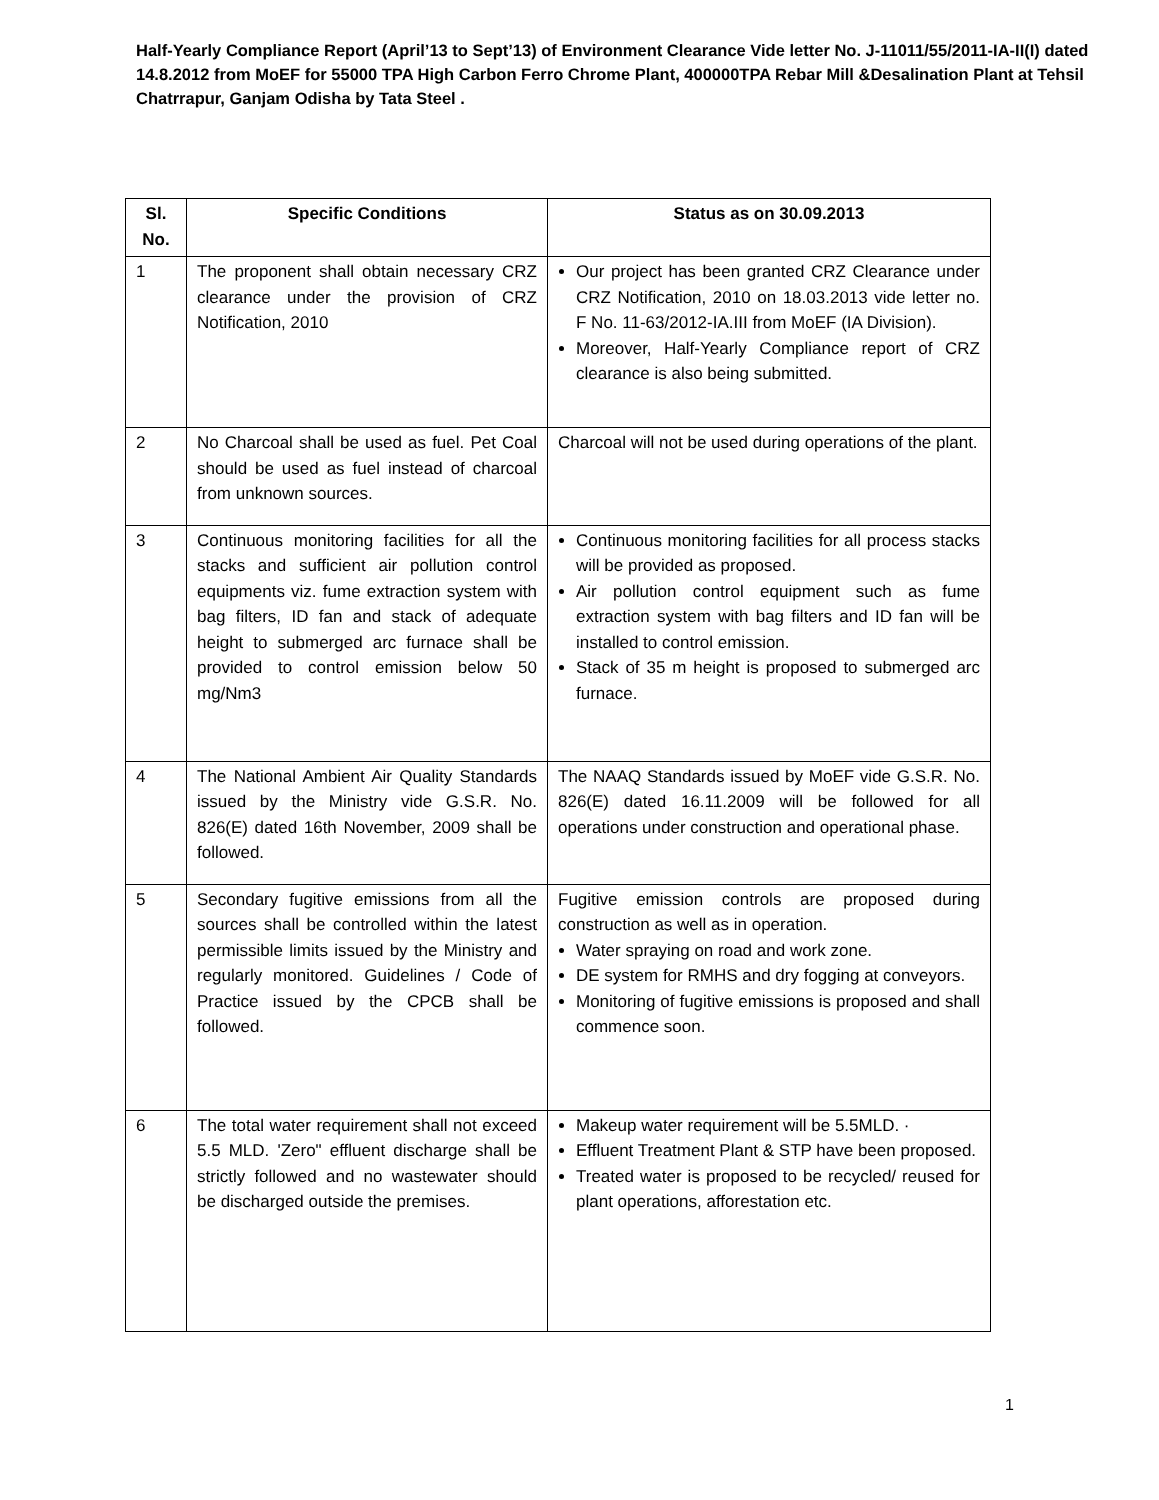Half-Yearly Compliance Report (April’13 to Sept’13) of Environment Clearance Vide letter No. J-11011/55/2011-IA-II(I) dated 14.8.2012 from MoEF for 55000 TPA High Carbon Ferro Chrome Plant, 400000TPA Rebar Mill &Desalination Plant at Tehsil Chatrrapur, Ganjam Odisha by Tata Steel .
| Sl. No. | Specific Conditions | Status as on 30.09.2013 |
| --- | --- | --- |
| 1 | The proponent shall obtain necessary CRZ clearance under the provision of CRZ Notification, 2010 | Our project has been granted CRZ Clearance under CRZ Notification, 2010 on 18.03.2013 vide letter no. F No. 11-63/2012-IA.III from MoEF (IA Division). Moreover, Half-Yearly Compliance report of CRZ clearance is also being submitted. |
| 2 | No Charcoal shall be used as fuel. Pet Coal should be used as fuel instead of charcoal from unknown sources. | Charcoal will not be used during operations of the plant. |
| 3 | Continuous monitoring facilities for all the stacks and sufficient air pollution control equipments viz. fume extraction system with bag filters, ID fan and stack of adequate height to submerged arc furnace shall be provided to control emission below 50 mg/Nm3 | Continuous monitoring facilities for all process stacks will be provided as proposed. Air pollution control equipment such as fume extraction system with bag filters and ID fan will be installed to control emission. Stack of 35 m height is proposed to submerged arc furnace. |
| 4 | The National Ambient Air Quality Standards issued by the Ministry vide G.S.R. No. 826(E) dated 16th November, 2009 shall be followed. | The NAAQ Standards issued by MoEF vide G.S.R. No. 826(E) dated 16.11.2009 will be followed for all operations under construction and operational phase. |
| 5 | Secondary fugitive emissions from all the sources shall be controlled within the latest permissible limits issued by the Ministry and regularly monitored. Guidelines / Code of Practice issued by the CPCB shall be followed. | Fugitive emission controls are proposed during construction as well as in operation. Water spraying on road and work zone. DE system for RMHS and dry fogging at conveyors. Monitoring of fugitive emissions is proposed and shall commence soon. |
| 6 | The total water requirement shall not exceed 5.5 MLD. 'Zero" effluent discharge shall be strictly followed and no wastewater should be discharged outside the premises. | Makeup water requirement will be 5.5MLD. · Effluent Treatment Plant & STP have been proposed. Treated water is proposed to be recycled/ reused for plant operations, afforestation etc. |
1